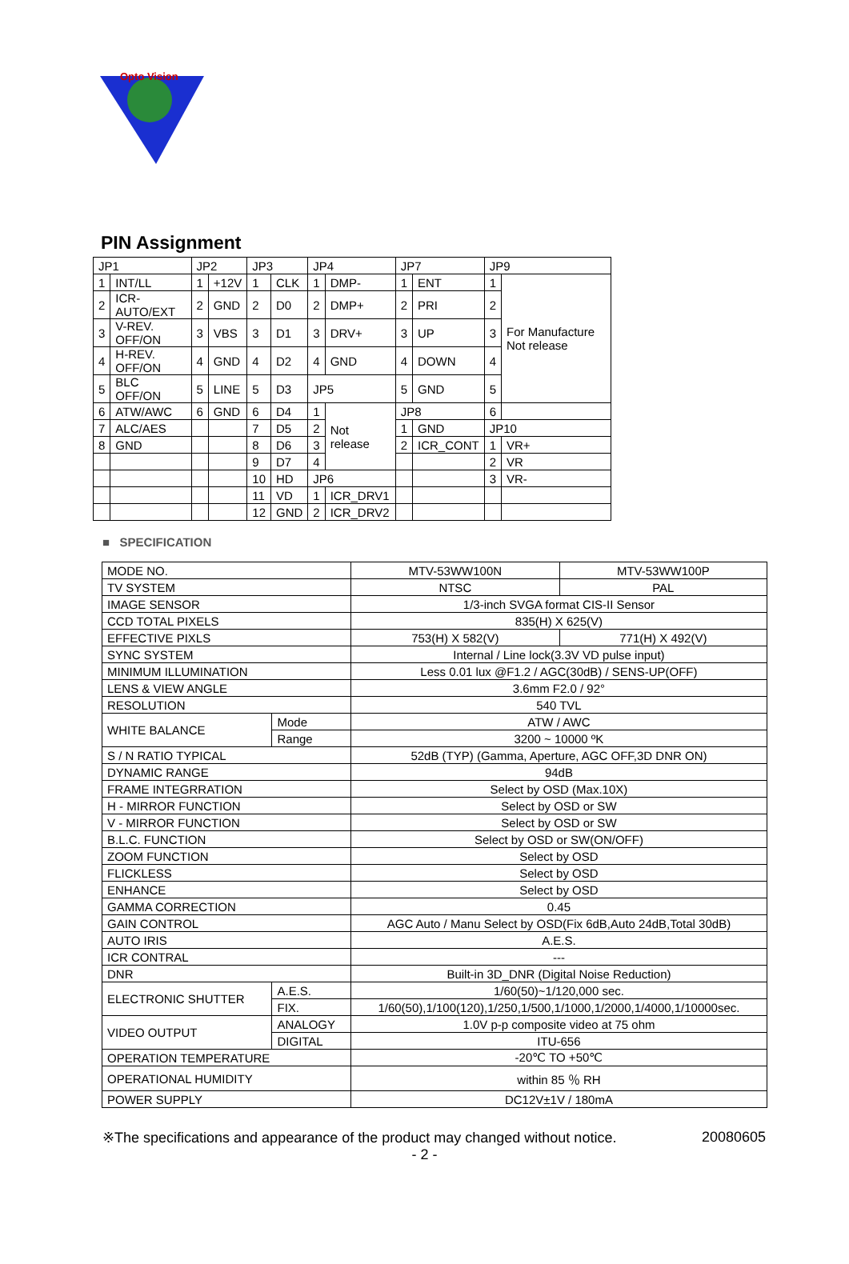Opto Vision
PIN Assignment
| JP1 | | JP2 | | JP3 | | JP4 | | JP7 | | JP9 | |
| 1 | INT/LL | 1 | +12V | 1 | CLK | 1 | DMP- | 1 | ENT | 1 | For Manufacture Not release |
| 2 | ICR-AUTO/EXT | 2 | GND | 2 | D0 | 2 | DMP+ | 2 | PRI | 2 | |
| 3 | V-REV. OFF/ON | 3 | VBS | 3 | D1 | 3 | DRV+ | 3 | UP | 3 | |
| 4 | H-REV. OFF/ON | 4 | GND | 4 | D2 | 4 | GND | 4 | DOWN | 4 | |
| 5 | BLC OFF/ON | 5 | LINE | 5 | D3 | JP5 | | 5 | GND | 5 | |
| 6 | ATW/AWC | 6 | GND | 6 | D4 | 1 | Not release | JP8 | | 6 | |
| 7 | ALC/AES | | | 7 | D5 | 2 | | 1 | GND | JP10 | |
| 8 | GND | | | 8 | D6 | 3 | | 2 | ICR_CONT | 1 | VR+ |
| | | | | 9 | D7 | 4 | | | | 2 | VR |
| | | | | 10 | HD | JP6 | | | | 3 | VR- |
| | | | | 11 | VD | 1 | ICR_DRV1 | | | | |
| | | | | 12 | GND | 2 | ICR_DRV2 | | | | |
■ SPECIFICATION
| MODE NO. | | | MTV-53WW100N | MTV-53WW100P |
| TV SYSTEM | | | NTSC | PAL |
| IMAGE SENSOR | | | 1/3-inch SVGA format CIS-II Sensor | |
| CCD TOTAL PIXELS | | | 835(H) X 625(V) | |
| EFFECTIVE PIXLS | | | 753(H) X 582(V) | 771(H) X 492(V) |
| SYNC SYSTEM | | | Internal / Line lock(3.3V VD pulse input) | |
| MINIMUM ILLUMINATION | | | Less 0.01 lux @F1.2 / AGC(30dB) / SENS-UP(OFF) | |
| LENS & VIEW ANGLE | | | 3.6mm F2.0 / 92° | |
| RESOLUTION | | | 540 TVL | |
| WHITE BALANCE | | Mode | ATW / AWC | |
| | | Range | 3200 ~ 10000 ºK | |
| S / N RATIO TYPICAL | | | 52dB (TYP) (Gamma, Aperture, AGC OFF,3D DNR ON) | |
| DYNAMIC RANGE | | | 94dB | |
| FRAME INTEGRRATION | | | Select by OSD (Max.10X) | |
| H - MIRROR FUNCTION | | | Select by OSD or SW | |
| V - MIRROR FUNCTION | | | Select by OSD or SW | |
| B.L.C. FUNCTION | | | Select by OSD or SW(ON/OFF) | |
| ZOOM FUNCTION | | | Select by OSD | |
| FLICKLESS | | | Select by OSD | |
| ENHANCE | | | Select by OSD | |
| GAMMA CORRECTION | | | 0.45 | |
| GAIN CONTROL | | | AGC Auto / Manu Select by OSD(Fix 6dB,Auto 24dB,Total 30dB) | |
| AUTO IRIS | | | A.E.S. | |
| ICR CONTRAL | | | --- | |
| DNR | | | Built-in 3D_DNR (Digital Noise Reduction) | |
| ELECTRONIC SHUTTER | | A.E.S. | 1/60(50)~1/120,000 sec. | |
| | | FIX. | 1/60(50),1/100(120),1/250,1/500,1/1000,1/2000,1/4000,1/10000sec. | |
| VIDEO OUTPUT | ANALOGY | | 1.0V p-p composite video at 75 ohm | |
| | DIGITAL | | ITU-656 | |
| OPERATION TEMPERATURE | | | -20℃ TO +50℃ | |
| OPERATIONAL HUMIDITY | | | within 85 ％ RH | |
| POWER SUPPLY | | | DC12V±1V / 180mA | |
※The specifications and appearance of the product may changed without notice. 20080605
- 2 -